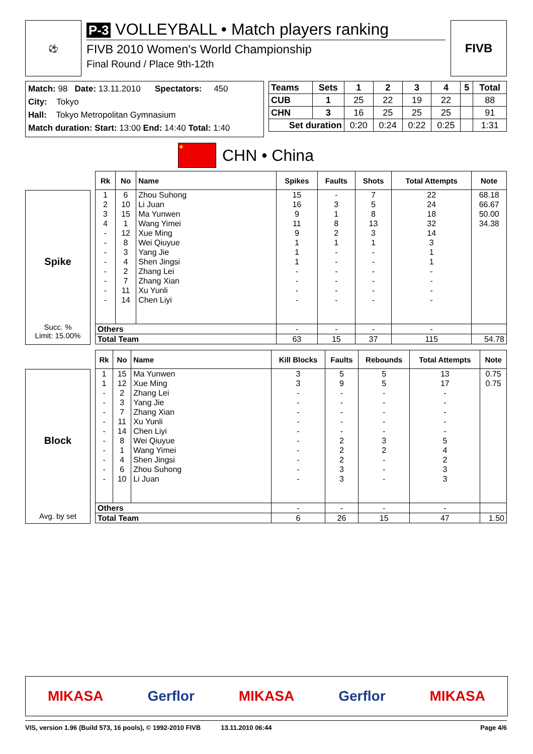⚽
P-3 VOLLEYBALL • Match players ranking
FIVB 2010 Women's World Championship
Final Round / Place 9th-12th
FIVB
Match: 98 Date: 13.11.2010 Spectators: 450
City: Tokyo
Hall: Tokyo Metropolitan Gymnasium
Match duration: Start: 13:00 End: 14:40 Total: 1:40
| Teams | Sets | 1 | 2 | 3 | 4 | 5 | Total |
| --- | --- | --- | --- | --- | --- | --- | --- |
| CUB | 1 | 25 | 22 | 19 | 22 | | 88 |
| CHN | 3 | 16 | 25 | 25 | 25 | | 91 |
| Set duration | | 0:20 | 0:24 | 0:22 | 0:25 | | 1:31 |
★
CHN • China
Spike
Succ. %
Limit: 15.00%
| Rk | No | Name | Spikes | Faults | Shots | Total Attempts | Note |
| --- | --- | --- | --- | --- | --- | --- | --- |
| 1 | 6 | Zhou Suhong | 15 | - | 7 | 22 | 68.18 |
| 2 | 10 | Li Juan | 16 | 3 | 5 | 24 | 66.67 |
| 3 | 15 | Ma Yunwen | 9 | 1 | 8 | 18 | 50.00 |
| 4 | 1 | Wang Yimei | 11 | 8 | 13 | 32 | 34.38 |
| - | 12 | Xue Ming | 9 | 2 | 3 | 14 | |
| - | 8 | Wei Qiuyue | 1 | 1 | 1 | 3 | |
| - | 3 | Yang Jie | 1 | - | - | 1 | |
| - | 4 | Shen Jingsi | 1 | - | - | 1 | |
| - | 2 | Zhang Lei | - | - | - | - | |
| - | 7 | Zhang Xian | - | - | - | - | |
| - | 11 | Xu Yunli | - | - | - | - | |
| - | 14 | Chen Liyi | - | - | - | - | |
| Others | | | - | - | - | - | |
| Total Team | | | 63 | 15 | 37 | 115 | 54.78 |
Block
Avg. by set
| Rk | No | Name | Kill Blocks | Faults | Rebounds | Total Attempts | Note |
| --- | --- | --- | --- | --- | --- | --- | --- |
| 1 | 15 | Ma Yunwen | 3 | 5 | 5 | 13 | 0.75 |
| 1 | 12 | Xue Ming | 3 | 9 | 5 | 17 | 0.75 |
| - | 2 | Zhang Lei | - | - | - | - | |
| - | 3 | Yang Jie | - | - | - | - | |
| - | 7 | Zhang Xian | - | - | - | - | |
| - | 11 | Xu Yunli | - | - | - | - | |
| - | 14 | Chen Liyi | - | - | - | - | |
| - | 8 | Wei Qiuyue | - | 2 | 3 | 5 | |
| - | 1 | Wang Yimei | - | 2 | 2 | 4 | |
| - | 4 | Shen Jingsi | - | 2 | - | 2 | |
| - | 6 | Zhou Suhong | - | 3 | - | 3 | |
| - | 10 | Li Juan | - | 3 | - | 3 | |
| Others | | | - | - | - | - | |
| Total Team | | | 6 | 26 | 15 | 47 | 1.50 |
MIKASA Gerflor MIKASA Gerflor MIKASA
VIS, version 1.96 (Build 573, 16 pools), © 1992-2010 FIVB 13.11.2010 06:44 Page 4/6